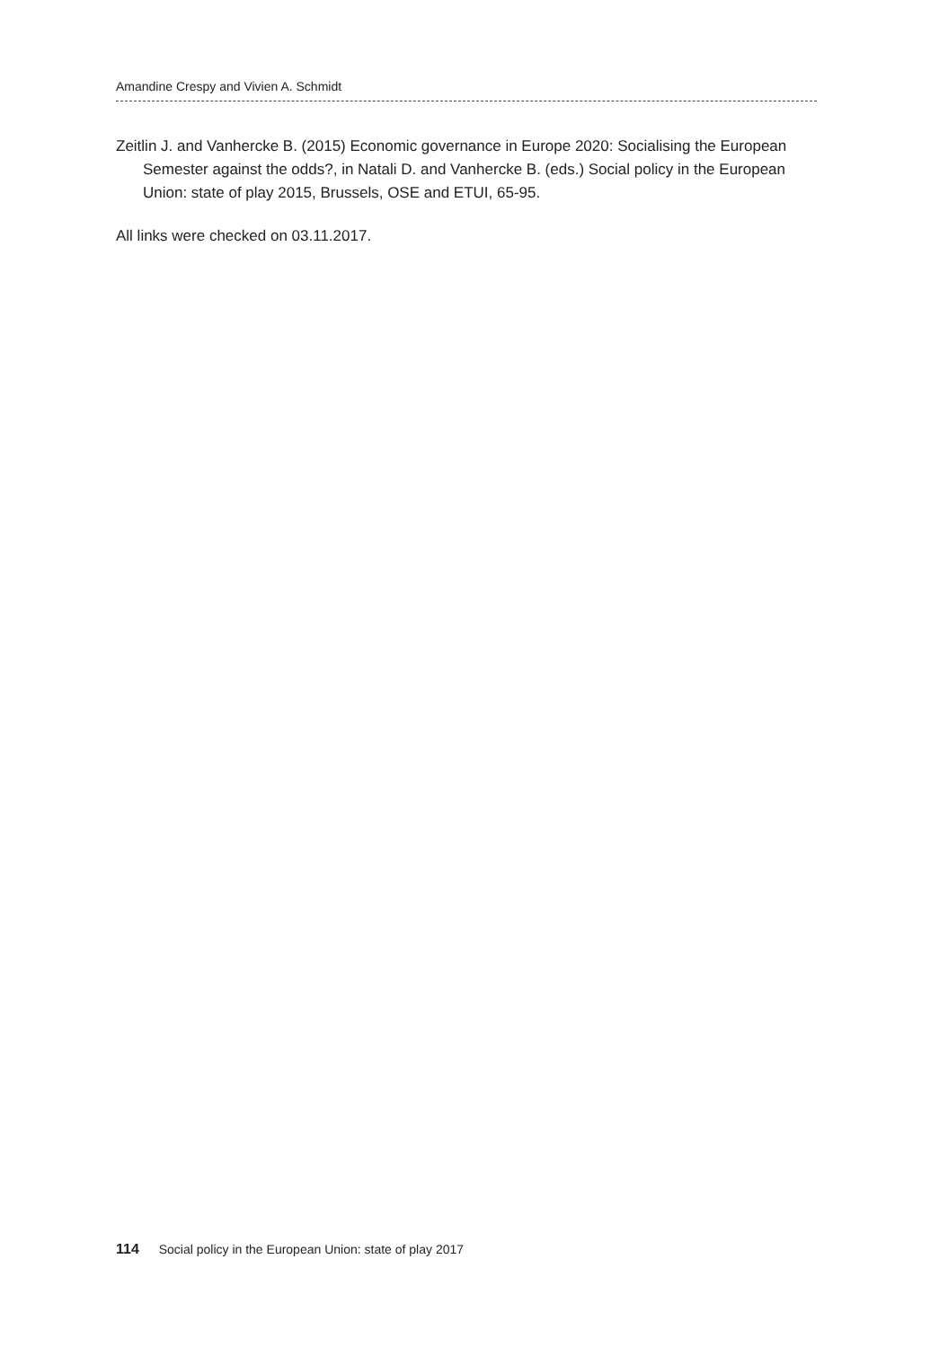Amandine Crespy and Vivien A. Schmidt
Zeitlin J. and Vanhercke B. (2015) Economic governance in Europe 2020: Socialising the European Semester against the odds?, in Natali D. and Vanhercke B. (eds.) Social policy in the European Union: state of play 2015, Brussels, OSE and ETUI, 65-95.
All links were checked on 03.11.2017.
114 Social policy in the European Union: state of play 2017